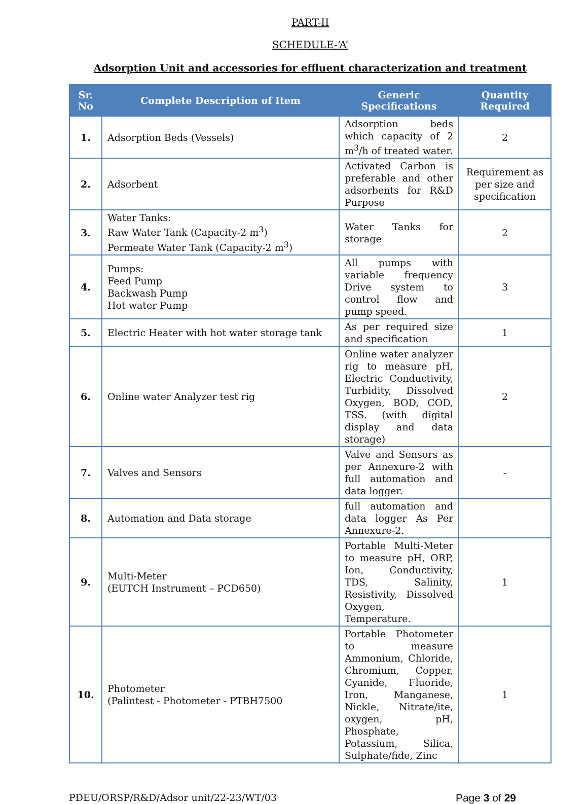PART-II
SCHEDULE-‘A’
Adsorption Unit and accessories for effluent characterization and treatment
| Sr. No | Complete Description of Item | Generic Specifications | Quantity Required |
| --- | --- | --- | --- |
| 1. | Adsorption Beds (Vessels) | Adsorption beds which capacity of 2 m<sup>3</sup>/h of treated water. | 2 |
| 2. | Adsorbent | Activated Carbon is preferable and other adsorbents for R&D Purpose | Requirement as per size and specification |
| 3. | Water Tanks: Raw Water Tank (Capacity-2 m<sup>3</sup>) Permeate Water Tank (Capacity-2 m<sup>3</sup>) | Water Tanks for storage | 2 |
| 4. | Pumps: Feed Pump Backwash Pump Hot water Pump | All pumps with variable frequency Drive system to control flow and pump speed. | 3 |
| 5. | Electric Heater with hot water storage tank | As per required size and specification | 1 |
| 6. | Online water Analyzer test rig | Online water analyzer rig to measure pH, Electric Conductivity, Turbidity, Dissolved Oxygen, BOD, COD, TSS. (with digital display and data storage) | 2 |
| 7. | Valves and Sensors | Valve and Sensors as per Annexure-2 with full automation and data logger. | - |
| 8. | Automation and Data storage | full automation and data logger As Per Annexure-2. | |
| 9. | Multi-Meter (EUTCH Instrument – PCD650) | Portable Multi-Meter to measure pH, ORP, Ion, Conductivity, TDS, Salinity, Resistivity, Dissolved Oxygen, Temperature. | 1 |
| 10. | Photometer (Palintest - Photometer - PTBH7500 | Portable Photometer to measure Ammonium, Chloride, Chromium, Copper, Cyanide, Fluoride, Iron, Manganese, Nickle, Nitrate/ite, oxygen, pH, Phosphate, Potassium, Silica, Sulphate/fide, Zinc | 1 |
PDEU/ORSP/R&D/Adsor unit/22-23/WT/03 Page 3 of 29